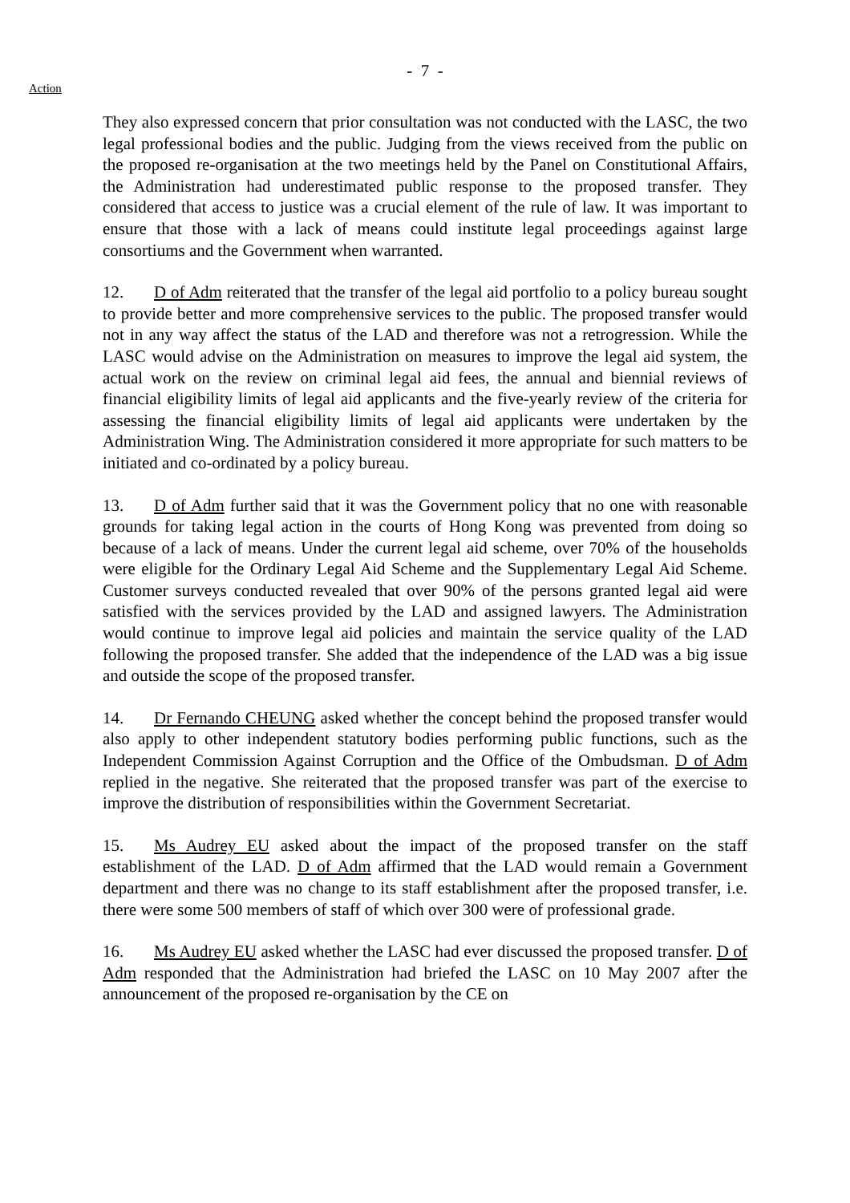- 7 -
Action
They also expressed concern that prior consultation was not conducted with the LASC, the two legal professional bodies and the public. Judging from the views received from the public on the proposed re-organisation at the two meetings held by the Panel on Constitutional Affairs, the Administration had underestimated public response to the proposed transfer. They considered that access to justice was a crucial element of the rule of law. It was important to ensure that those with a lack of means could institute legal proceedings against large consortiums and the Government when warranted.
12. D of Adm reiterated that the transfer of the legal aid portfolio to a policy bureau sought to provide better and more comprehensive services to the public. The proposed transfer would not in any way affect the status of the LAD and therefore was not a retrogression. While the LASC would advise on the Administration on measures to improve the legal aid system, the actual work on the review on criminal legal aid fees, the annual and biennial reviews of financial eligibility limits of legal aid applicants and the five-yearly review of the criteria for assessing the financial eligibility limits of legal aid applicants were undertaken by the Administration Wing. The Administration considered it more appropriate for such matters to be initiated and co-ordinated by a policy bureau.
13. D of Adm further said that it was the Government policy that no one with reasonable grounds for taking legal action in the courts of Hong Kong was prevented from doing so because of a lack of means. Under the current legal aid scheme, over 70% of the households were eligible for the Ordinary Legal Aid Scheme and the Supplementary Legal Aid Scheme. Customer surveys conducted revealed that over 90% of the persons granted legal aid were satisfied with the services provided by the LAD and assigned lawyers. The Administration would continue to improve legal aid policies and maintain the service quality of the LAD following the proposed transfer. She added that the independence of the LAD was a big issue and outside the scope of the proposed transfer.
14. Dr Fernando CHEUNG asked whether the concept behind the proposed transfer would also apply to other independent statutory bodies performing public functions, such as the Independent Commission Against Corruption and the Office of the Ombudsman. D of Adm replied in the negative. She reiterated that the proposed transfer was part of the exercise to improve the distribution of responsibilities within the Government Secretariat.
15. Ms Audrey EU asked about the impact of the proposed transfer on the staff establishment of the LAD. D of Adm affirmed that the LAD would remain a Government department and there was no change to its staff establishment after the proposed transfer, i.e. there were some 500 members of staff of which over 300 were of professional grade.
16. Ms Audrey EU asked whether the LASC had ever discussed the proposed transfer. D of Adm responded that the Administration had briefed the LASC on 10 May 2007 after the announcement of the proposed re-organisation by the CE on